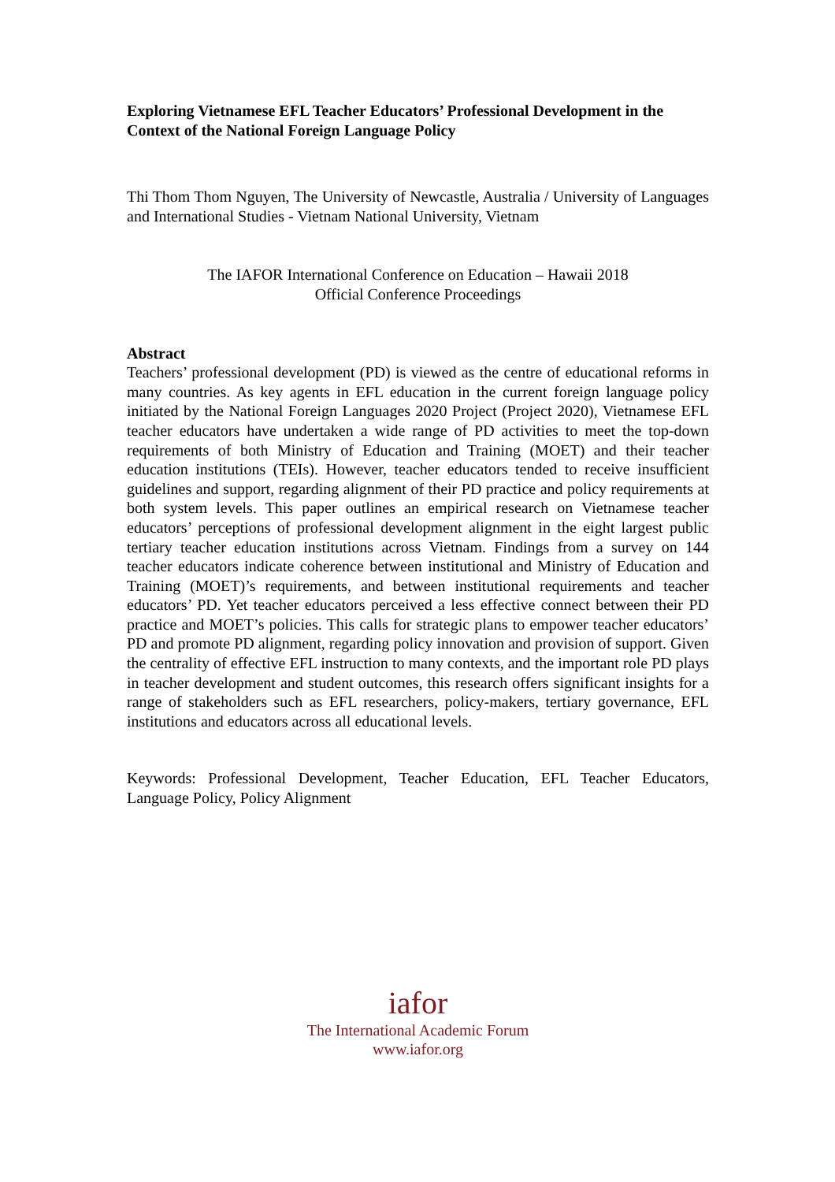Exploring Vietnamese EFL Teacher Educators’ Professional Development in the Context of the National Foreign Language Policy
Thi Thom Thom Nguyen, The University of Newcastle, Australia / University of Languages and International Studies - Vietnam National University, Vietnam
The IAFOR International Conference on Education – Hawaii 2018
Official Conference Proceedings
Abstract
Teachers’ professional development (PD) is viewed as the centre of educational reforms in many countries. As key agents in EFL education in the current foreign language policy initiated by the National Foreign Languages 2020 Project (Project 2020), Vietnamese EFL teacher educators have undertaken a wide range of PD activities to meet the top-down requirements of both Ministry of Education and Training (MOET) and their teacher education institutions (TEIs). However, teacher educators tended to receive insufficient guidelines and support, regarding alignment of their PD practice and policy requirements at both system levels. This paper outlines an empirical research on Vietnamese teacher educators’ perceptions of professional development alignment in the eight largest public tertiary teacher education institutions across Vietnam. Findings from a survey on 144 teacher educators indicate coherence between institutional and Ministry of Education and Training (MOET)’s requirements, and between institutional requirements and teacher educators’ PD. Yet teacher educators perceived a less effective connect between their PD practice and MOET’s policies. This calls for strategic plans to empower teacher educators’ PD and promote PD alignment, regarding policy innovation and provision of support. Given the centrality of effective EFL instruction to many contexts, and the important role PD plays in teacher development and student outcomes, this research offers significant insights for a range of stakeholders such as EFL researchers, policy-makers, tertiary governance, EFL institutions and educators across all educational levels.
Keywords: Professional Development, Teacher Education, EFL Teacher Educators, Language Policy, Policy Alignment
iafor
The International Academic Forum
www.iafor.org